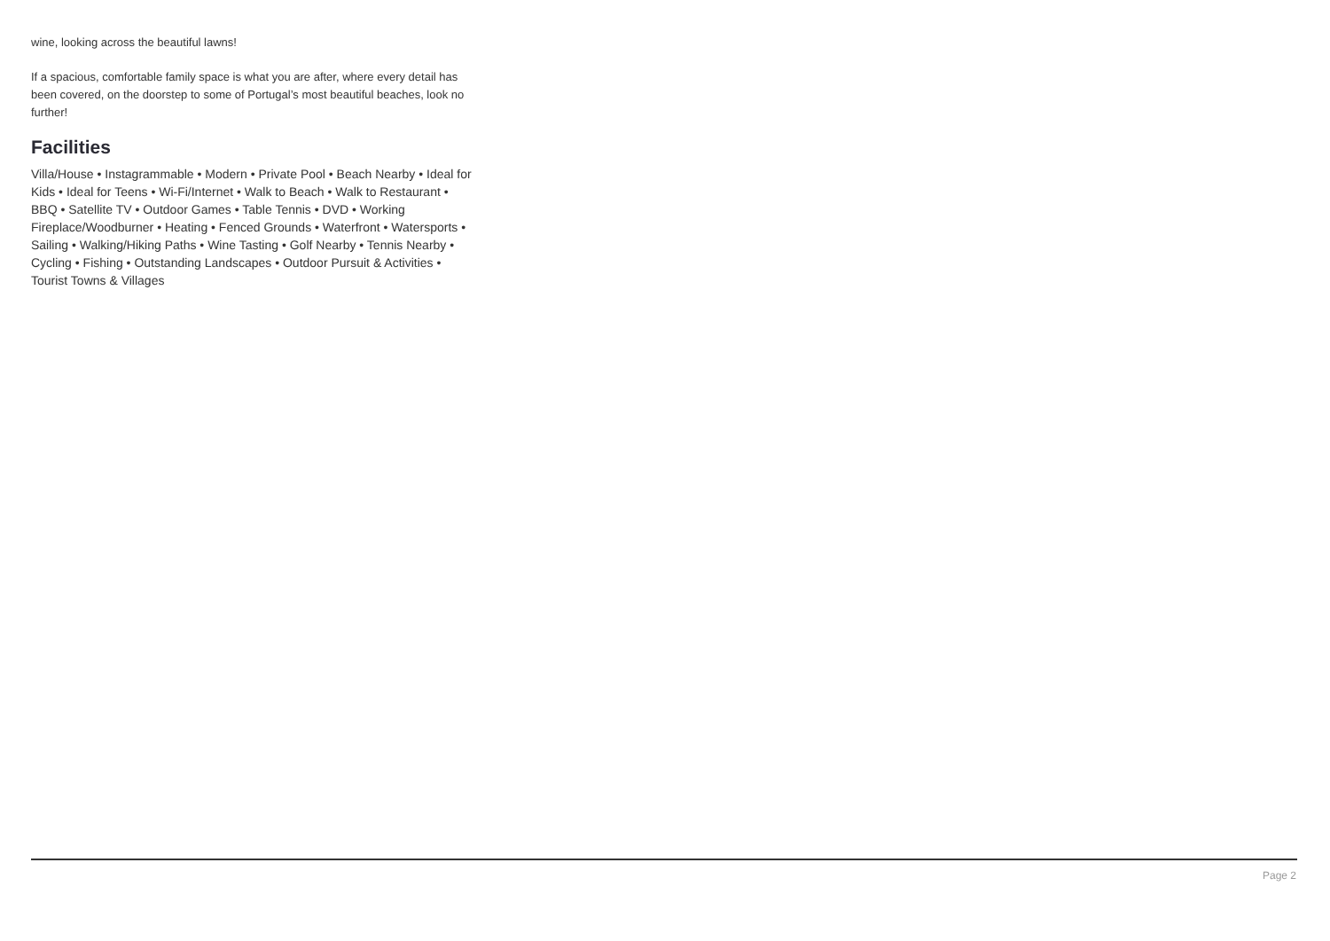wine, looking across the beautiful lawns!
If a spacious, comfortable family space is what you are after, where every detail has been covered, on the doorstep to some of Portugal’s most beautiful beaches, look no further!
Facilities
Villa/House • Instagrammable • Modern • Private Pool • Beach Nearby • Ideal for Kids • Ideal for Teens • Wi-Fi/Internet • Walk to Beach • Walk to Restaurant • BBQ • Satellite TV • Outdoor Games • Table Tennis • DVD • Working Fireplace/Woodburner • Heating • Fenced Grounds • Waterfront • Watersports • Sailing • Walking/Hiking Paths • Wine Tasting • Golf Nearby • Tennis Nearby • Cycling • Fishing • Outstanding Landscapes • Outdoor Pursuit & Activities • Tourist Towns & Villages
Page 2